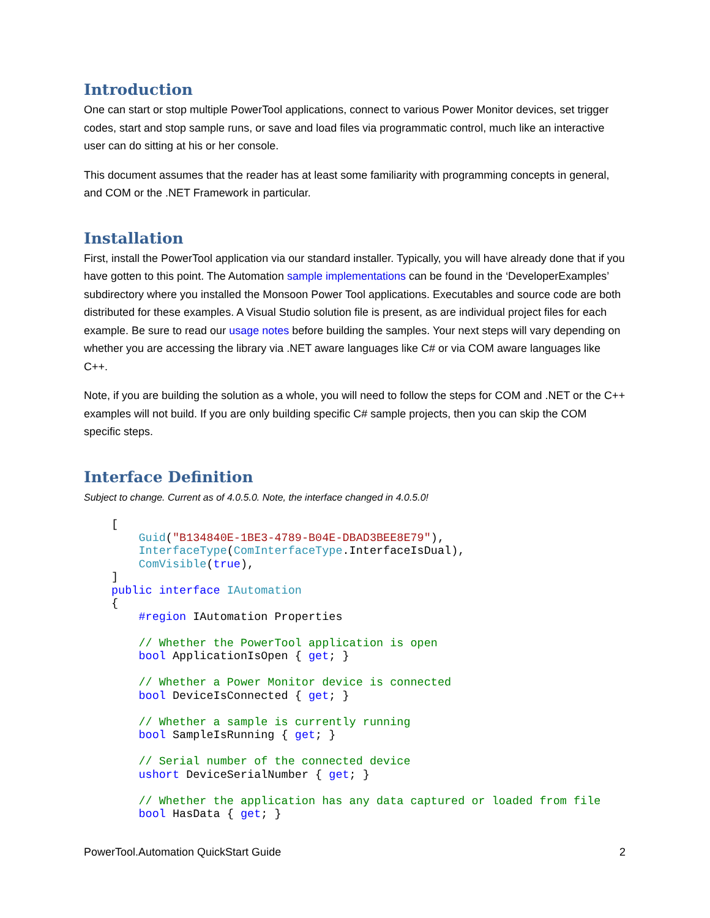Introduction
One can start or stop multiple PowerTool applications, connect to various Power Monitor devices, set trigger codes, start and stop sample runs, or save and load files via programmatic control, much like an interactive user can do sitting at his or her console.
This document assumes that the reader has at least some familiarity with programming concepts in general, and COM or the .NET Framework in particular.
Installation
First, install the PowerTool application via our standard installer. Typically, you will have already done that if you have gotten to this point. The Automation sample implementations can be found in the ‘DeveloperExamples’ subdirectory where you installed the Monsoon Power Tool applications. Executables and source code are both distributed for these examples. A Visual Studio solution file is present, as are individual project files for each example. Be sure to read our usage notes before building the samples. Your next steps will vary depending on whether you are accessing the library via .NET aware languages like C# or via COM aware languages like C++.
Note, if you are building the solution as a whole, you will need to follow the steps for COM and .NET or the C++ examples will not build. If you are only building specific C# sample projects, then you can skip the COM specific steps.
Interface Definition
Subject to change. Current as of 4.0.5.0. Note, the interface changed in 4.0.5.0!
[
    Guid("B134840E-1BE3-4789-B04E-DBAD3BEE8E79"),
    InterfaceType(ComInterfaceType.InterfaceIsDual),
    ComVisible(true),
]
public interface IAutomation
{
    #region IAutomation Properties

    // Whether the PowerTool application is open
    bool ApplicationIsOpen { get; }

    // Whether a Power Monitor device is connected
    bool DeviceIsConnected { get; }

    // Whether a sample is currently running
    bool SampleIsRunning { get; }

    // Serial number of the connected device
    ushort DeviceSerialNumber { get; }

    // Whether the application has any data captured or loaded from file
    bool HasData { get; }
PowerTool.Automation QuickStart Guide 2